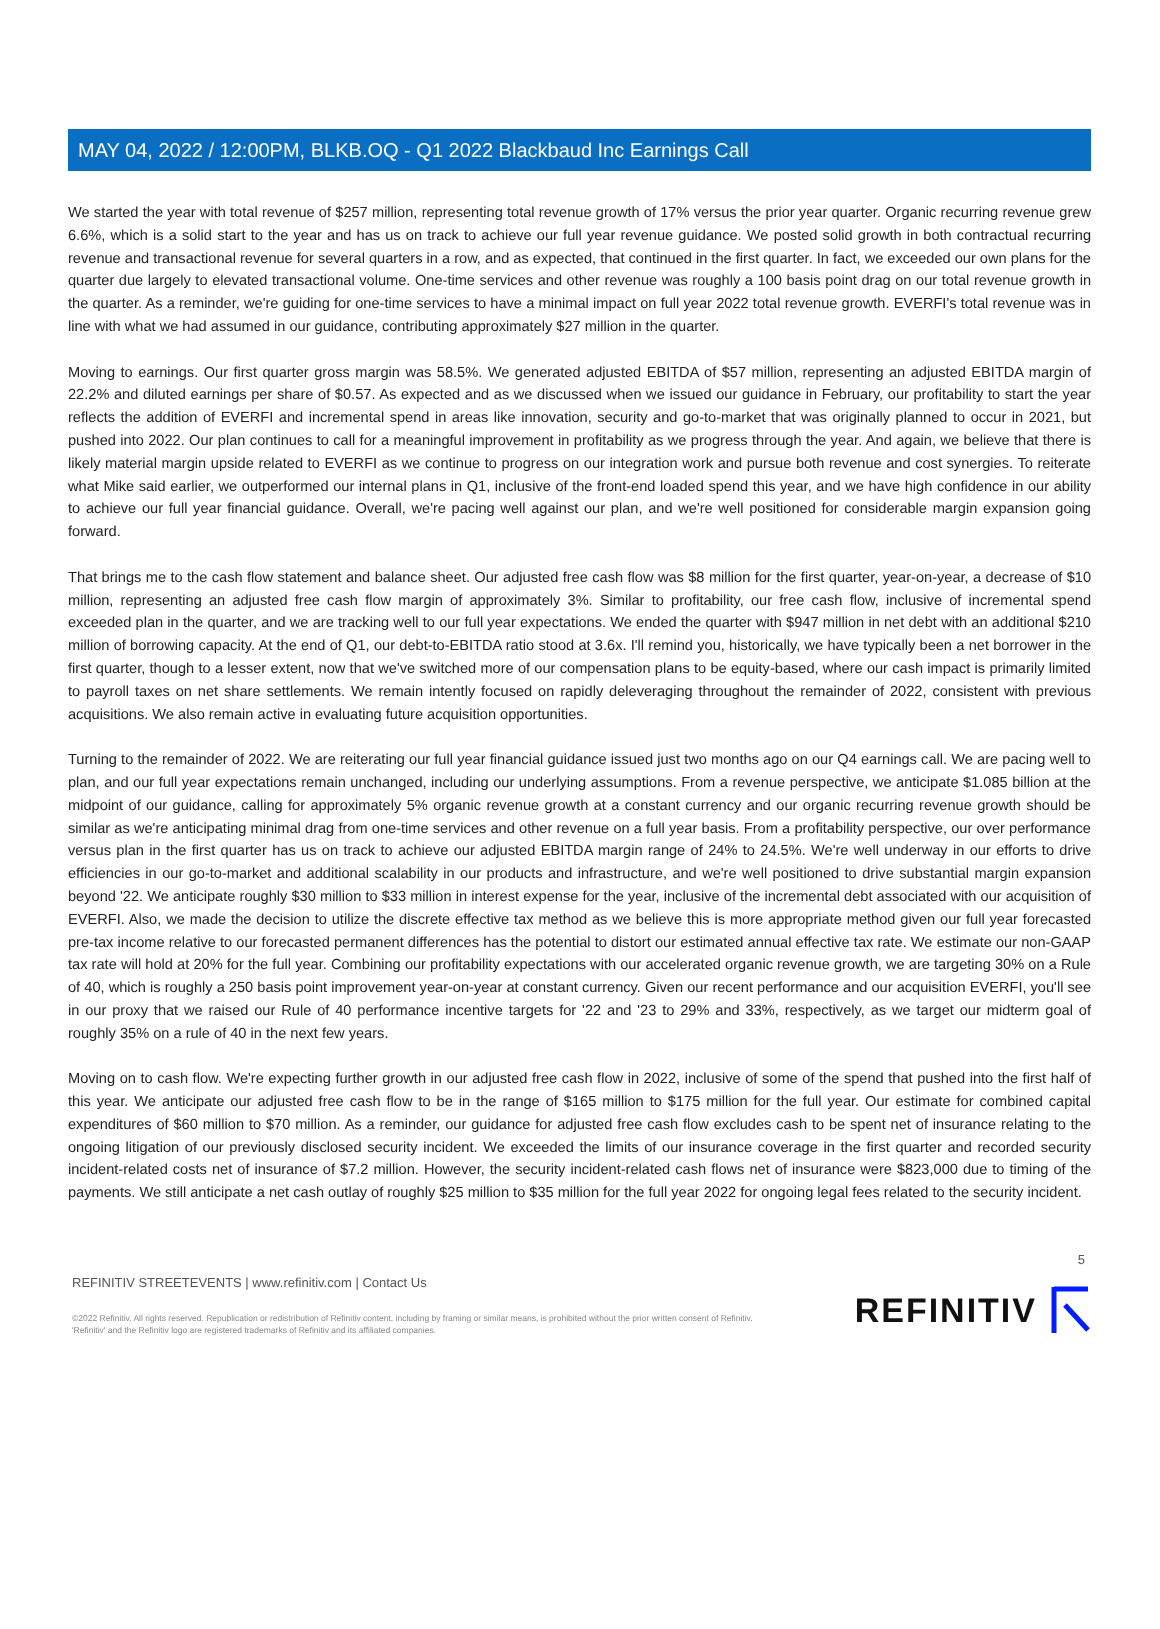MAY 04, 2022 / 12:00PM, BLKB.OQ - Q1 2022 Blackbaud Inc Earnings Call
We started the year with total revenue of $257 million, representing total revenue growth of 17% versus the prior year quarter. Organic recurring revenue grew 6.6%, which is a solid start to the year and has us on track to achieve our full year revenue guidance. We posted solid growth in both contractual recurring revenue and transactional revenue for several quarters in a row, and as expected, that continued in the first quarter. In fact, we exceeded our own plans for the quarter due largely to elevated transactional volume. One-time services and other revenue was roughly a 100 basis point drag on our total revenue growth in the quarter. As a reminder, we're guiding for one-time services to have a minimal impact on full year 2022 total revenue growth. EVERFI's total revenue was in line with what we had assumed in our guidance, contributing approximately $27 million in the quarter.
Moving to earnings. Our first quarter gross margin was 58.5%. We generated adjusted EBITDA of $57 million, representing an adjusted EBITDA margin of 22.2% and diluted earnings per share of $0.57. As expected and as we discussed when we issued our guidance in February, our profitability to start the year reflects the addition of EVERFI and incremental spend in areas like innovation, security and go-to-market that was originally planned to occur in 2021, but pushed into 2022. Our plan continues to call for a meaningful improvement in profitability as we progress through the year. And again, we believe that there is likely material margin upside related to EVERFI as we continue to progress on our integration work and pursue both revenue and cost synergies. To reiterate what Mike said earlier, we outperformed our internal plans in Q1, inclusive of the front-end loaded spend this year, and we have high confidence in our ability to achieve our full year financial guidance. Overall, we're pacing well against our plan, and we're well positioned for considerable margin expansion going forward.
That brings me to the cash flow statement and balance sheet. Our adjusted free cash flow was $8 million for the first quarter, year-on-year, a decrease of $10 million, representing an adjusted free cash flow margin of approximately 3%. Similar to profitability, our free cash flow, inclusive of incremental spend exceeded plan in the quarter, and we are tracking well to our full year expectations. We ended the quarter with $947 million in net debt with an additional $210 million of borrowing capacity. At the end of Q1, our debt-to-EBITDA ratio stood at 3.6x. I'll remind you, historically, we have typically been a net borrower in the first quarter, though to a lesser extent, now that we've switched more of our compensation plans to be equity-based, where our cash impact is primarily limited to payroll taxes on net share settlements. We remain intently focused on rapidly deleveraging throughout the remainder of 2022, consistent with previous acquisitions. We also remain active in evaluating future acquisition opportunities.
Turning to the remainder of 2022. We are reiterating our full year financial guidance issued just two months ago on our Q4 earnings call. We are pacing well to plan, and our full year expectations remain unchanged, including our underlying assumptions. From a revenue perspective, we anticipate $1.085 billion at the midpoint of our guidance, calling for approximately 5% organic revenue growth at a constant currency and our organic recurring revenue growth should be similar as we're anticipating minimal drag from one-time services and other revenue on a full year basis. From a profitability perspective, our over performance versus plan in the first quarter has us on track to achieve our adjusted EBITDA margin range of 24% to 24.5%. We're well underway in our efforts to drive efficiencies in our go-to-market and additional scalability in our products and infrastructure, and we're well positioned to drive substantial margin expansion beyond '22. We anticipate roughly $30 million to $33 million in interest expense for the year, inclusive of the incremental debt associated with our acquisition of EVERFI. Also, we made the decision to utilize the discrete effective tax method as we believe this is more appropriate method given our full year forecasted pre-tax income relative to our forecasted permanent differences has the potential to distort our estimated annual effective tax rate. We estimate our non-GAAP tax rate will hold at 20% for the full year. Combining our profitability expectations with our accelerated organic revenue growth, we are targeting 30% on a Rule of 40, which is roughly a 250 basis point improvement year-on-year at constant currency. Given our recent performance and our acquisition EVERFI, you'll see in our proxy that we raised our Rule of 40 performance incentive targets for '22 and '23 to 29% and 33%, respectively, as we target our midterm goal of roughly 35% on a rule of 40 in the next few years.
Moving on to cash flow. We're expecting further growth in our adjusted free cash flow in 2022, inclusive of some of the spend that pushed into the first half of this year. We anticipate our adjusted free cash flow to be in the range of $165 million to $175 million for the full year. Our estimate for combined capital expenditures of $60 million to $70 million. As a reminder, our guidance for adjusted free cash flow excludes cash to be spent net of insurance relating to the ongoing litigation of our previously disclosed security incident. We exceeded the limits of our insurance coverage in the first quarter and recorded security incident-related costs net of insurance of $7.2 million. However, the security incident-related cash flows net of insurance were $823,000 due to timing of the payments. We still anticipate a net cash outlay of roughly $25 million to $35 million for the full year 2022 for ongoing legal fees related to the security incident.
5
REFINITIV STREETEVENTS | www.refinitiv.com | Contact Us
©2022 Refinitiv. All rights reserved. Republication or redistribution of Refinitiv content, including by framing or similar means, is prohibited without the prior written consent of Refinitiv. 'Refinitiv' and the Refinitiv logo are registered trademarks of Refinitiv and its affiliated companies.
REFINITIV